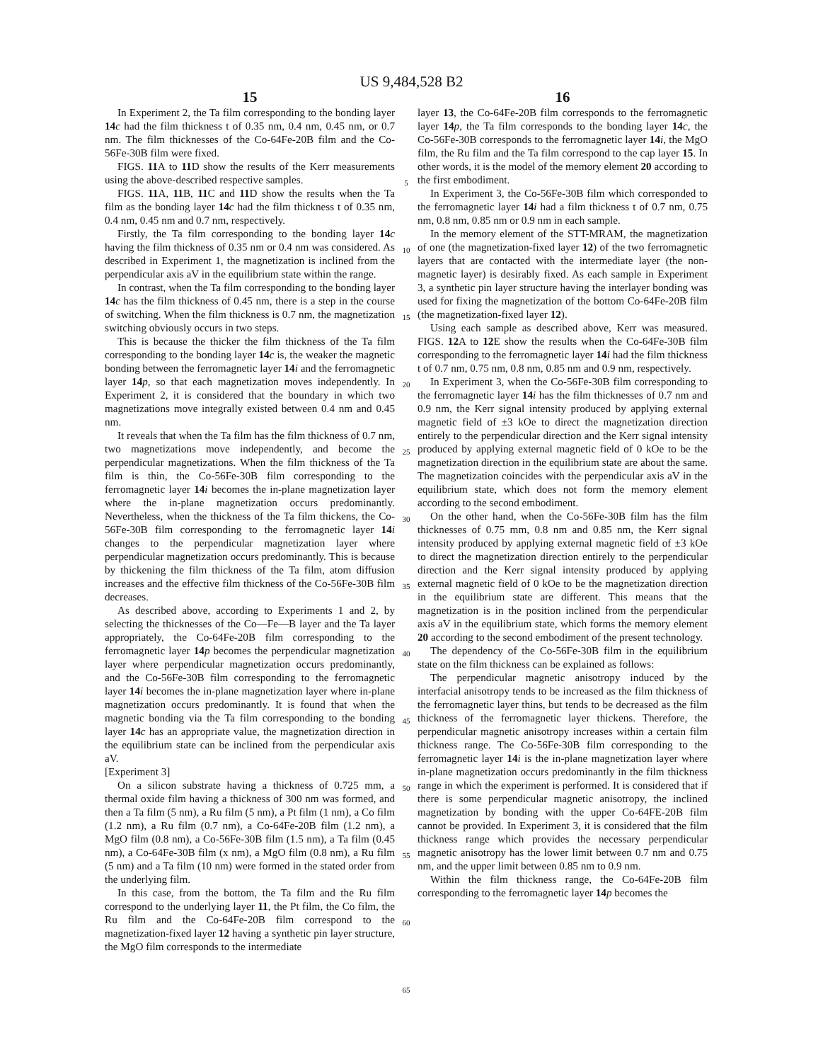US 9,484,528 B2
15
In Experiment 2, the Ta film corresponding to the bonding layer 14 c had the film thickness t of 0.35 nm, 0.4 nm, 0.45 nm, or 0.7 nm. The film thicknesses of the Co-64Fe-20B film and the Co-56Fe-30B film were fixed.
FIGS. 11 A to 11 D show the results of the Kerr measurements using the above-described respective samples.
FIGS. 11 A, 11 B, 11 C and 11 D show the results when the Ta film as the bonding layer 14 c had the film thickness t of 0.35 nm, 0.4 nm, 0.45 nm and 0.7 nm, respectively.
Firstly, the Ta film corresponding to the bonding layer 14 c having the film thickness of 0.35 nm or 0.4 nm was considered. As described in Experiment 1, the magnetization is inclined from the perpendicular axis aV in the equilibrium state within the range.
In contrast, when the Ta film corresponding to the bonding layer 14 c has the film thickness of 0.45 nm, there is a step in the course of switching. When the film thickness is 0.7 nm, the magnetization switching obviously occurs in two steps.
This is because the thicker the film thickness of the Ta film corresponding to the bonding layer 14 c is, the weaker the magnetic bonding between the ferromagnetic layer 14 i and the ferromagnetic layer 14 p, so that each magnetization moves independently. In Experiment 2, it is considered that the boundary in which two magnetizations move integrally existed between 0.4 nm and 0.45 nm.
It reveals that when the Ta film has the film thickness of 0.7 nm, two magnetizations move independently, and become the perpendicular magnetizations. When the film thickness of the Ta film is thin, the Co-56Fe-30B film corresponding to the ferromagnetic layer 14 i becomes the in-plane magnetization layer where the in-plane magnetization occurs predominantly. Nevertheless, when the thickness of the Ta film thickens, the Co-56Fe-30B film corresponding to the ferromagnetic layer 14 i changes to the perpendicular magnetization layer where perpendicular magnetization occurs predominantly. This is because by thickening the film thickness of the Ta film, atom diffusion increases and the effective film thickness of the Co-56Fe-30B film decreases.
As described above, according to Experiments 1 and 2, by selecting the thicknesses of the Co—Fe—B layer and the Ta layer appropriately, the Co-64Fe-20B film corresponding to the ferromagnetic layer 14 p becomes the perpendicular magnetization layer where perpendicular magnetization occurs predominantly, and the Co-56Fe-30B film corresponding to the ferromagnetic layer 14 i becomes the in-plane magnetization layer where in-plane magnetization occurs predominantly. It is found that when the magnetic bonding via the Ta film corresponding to the bonding layer 14 c has an appropriate value, the magnetization direction in the equilibrium state can be inclined from the perpendicular axis aV.
[Experiment 3]
On a silicon substrate having a thickness of 0.725 mm, a thermal oxide film having a thickness of 300 nm was formed, and then a Ta film (5 nm), a Ru film (5 nm), a Pt film (1 nm), a Co film (1.2 nm), a Ru film (0.7 nm), a Co-64Fe-20B film (1.2 nm), a MgO film (0.8 nm), a Co-56Fe-30B film (1.5 nm), a Ta film (0.45 nm), a Co-64Fe-30B film (x nm), a MgO film (0.8 nm), a Ru film (5 nm) and a Ta film (10 nm) were formed in the stated order from the underlying film.
In this case, from the bottom, the Ta film and the Ru film correspond to the underlying layer 11, the Pt film, the Co film, the Ru film and the Co-64Fe-20B film correspond to the magnetization-fixed layer 12 having a synthetic pin layer structure, the MgO film corresponds to the intermediate
5
10
15
20
25
30
35
40
45
50
55
60
65
16
layer 13, the Co-64Fe-20B film corresponds to the ferromagnetic layer 14 p, the Ta film corresponds to the bonding layer 14 c, the Co-56Fe-30B corresponds to the ferromagnetic layer 14 i, the MgO film, the Ru film and the Ta film correspond to the cap layer 15. In other words, it is the model of the memory element 20 according to the first embodiment.
In Experiment 3, the Co-56Fe-30B film which corresponded to the ferromagnetic layer 14 i had a film thickness t of 0.7 nm, 0.75 nm, 0.8 nm, 0.85 nm or 0.9 nm in each sample.
In the memory element of the STT-MRAM, the magnetization of one (the magnetization-fixed layer 12) of the two ferromagnetic layers that are contacted with the intermediate layer (the non-magnetic layer) is desirably fixed. As each sample in Experiment 3, a synthetic pin layer structure having the interlayer bonding was used for fixing the magnetization of the bottom Co-64Fe-20B film (the magnetization-fixed layer 12).
Using each sample as described above, Kerr was measured. FIGS. 12 A to 12 E show the results when the Co-64Fe-30B film corresponding to the ferromagnetic layer 14 i had the film thickness t of 0.7 nm, 0.75 nm, 0.8 nm, 0.85 nm and 0.9 nm, respectively.
In Experiment 3, when the Co-56Fe-30B film corresponding to the ferromagnetic layer 14 i has the film thicknesses of 0.7 nm and 0.9 nm, the Kerr signal intensity produced by applying external magnetic field of ±3 kOe to direct the magnetization direction entirely to the perpendicular direction and the Kerr signal intensity produced by applying external magnetic field of 0 kOe to be the magnetization direction in the equilibrium state are about the same. The magnetization coincides with the perpendicular axis aV in the equilibrium state, which does not form the memory element according to the second embodiment.
On the other hand, when the Co-56Fe-30B film has the film thicknesses of 0.75 mm, 0.8 nm and 0.85 nm, the Kerr signal intensity produced by applying external magnetic field of ±3 kOe to direct the magnetization direction entirely to the perpendicular direction and the Kerr signal intensity produced by applying external magnetic field of 0 kOe to be the magnetization direction in the equilibrium state are different. This means that the magnetization is in the position inclined from the perpendicular axis aV in the equilibrium state, which forms the memory element 20 according to the second embodiment of the present technology.
The dependency of the Co-56Fe-30B film in the equilibrium state on the film thickness can be explained as follows:
The perpendicular magnetic anisotropy induced by the interfacial anisotropy tends to be increased as the film thickness of the ferromagnetic layer thins, but tends to be decreased as the film thickness of the ferromagnetic layer thickens. Therefore, the perpendicular magnetic anisotropy increases within a certain film thickness range. The Co-56Fe-30B film corresponding to the ferromagnetic layer 14 i is the in-plane magnetization layer where in-plane magnetization occurs predominantly in the film thickness range in which the experiment is performed. It is considered that if there is some perpendicular magnetic anisotropy, the inclined magnetization by bonding with the upper Co-64FE-20B film cannot be provided. In Experiment 3, it is considered that the film thickness range which provides the necessary perpendicular magnetic anisotropy has the lower limit between 0.7 nm and 0.75 nm, and the upper limit between 0.85 nm to 0.9 nm.
Within the film thickness range, the Co-64Fe-20B film corresponding to the ferromagnetic layer 14 p becomes the